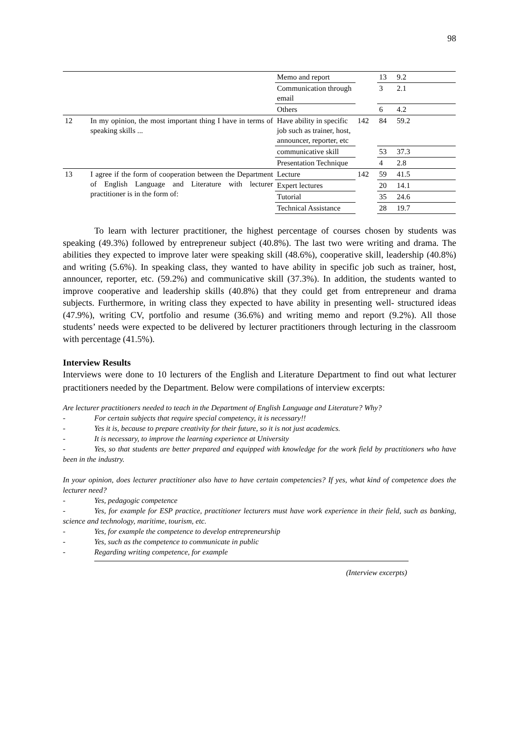98
| | | Memo and report | | 13 | 9.2 |
| | | Communication through email | | 3 | 2.1 |
| | | Others | | 6 | 4.2 |
| 12 | In my opinion, the most important thing I have in terms of speaking skills ... | Have ability in specific job such as trainer, host, announcer, reporter, etc | 142 | 84 | 59.2 |
| | | communicative skill | | 53 | 37.3 |
| | | Presentation Technique | | 4 | 2.8 |
| 13 | I agree if the form of cooperation between the Department of English Language and Literature with lecturer practitioner is in the form of: | Lecture | 142 | 59 | 41.5 |
| | | Expert lectures | | 20 | 14.1 |
| | | Tutorial | | 35 | 24.6 |
| | | Technical Assistance | | 28 | 19.7 |
To learn with lecturer practitioner, the highest percentage of courses chosen by students was speaking (49.3%) followed by entrepreneur subject (40.8%). The last two were writing and drama. The abilities they expected to improve later were speaking skill (48.6%), cooperative skill, leadership (40.8%) and writing (5.6%). In speaking class, they wanted to have ability in specific job such as trainer, host, announcer, reporter, etc. (59.2%) and communicative skill (37.3%). In addition, the students wanted to improve cooperative and leadership skills (40.8%) that they could get from entrepreneur and drama subjects. Furthermore, in writing class they expected to have ability in presenting well- structured ideas (47.9%), writing CV, portfolio and resume (36.6%) and writing memo and report (9.2%). All those students’ needs were expected to be delivered by lecturer practitioners through lecturing in the classroom with percentage (41.5%).
Interview Results
Interviews were done to 10 lecturers of the English and Literature Department to find out what lecturer practitioners needed by the Department. Below were compilations of interview excerpts:
Are lecturer practitioners needed to teach in the Department of English Language and Literature? Why?
- For certain subjects that require special competency, it is necessary!!
- Yes it is, because to prepare creativity for their future, so it is not just academics.
- It is necessary, to improve the learning experience at University
- Yes, so that students are better prepared and equipped with knowledge for the work field by practitioners who have been in the industry.
In your opinion, does lecturer practitioner also have to have certain competencies? If yes, what kind of competence does the lecturer need?
- Yes, pedagogic competence
- Yes, for example for ESP practice, practitioner lecturers must have work experience in their field, such as banking, science and technology, maritime, tourism, etc.
- Yes, for example the competence to develop entrepreneurship
- Yes, such as the competence to communicate in public
- Regarding writing competence, for example
(Interview excerpts)